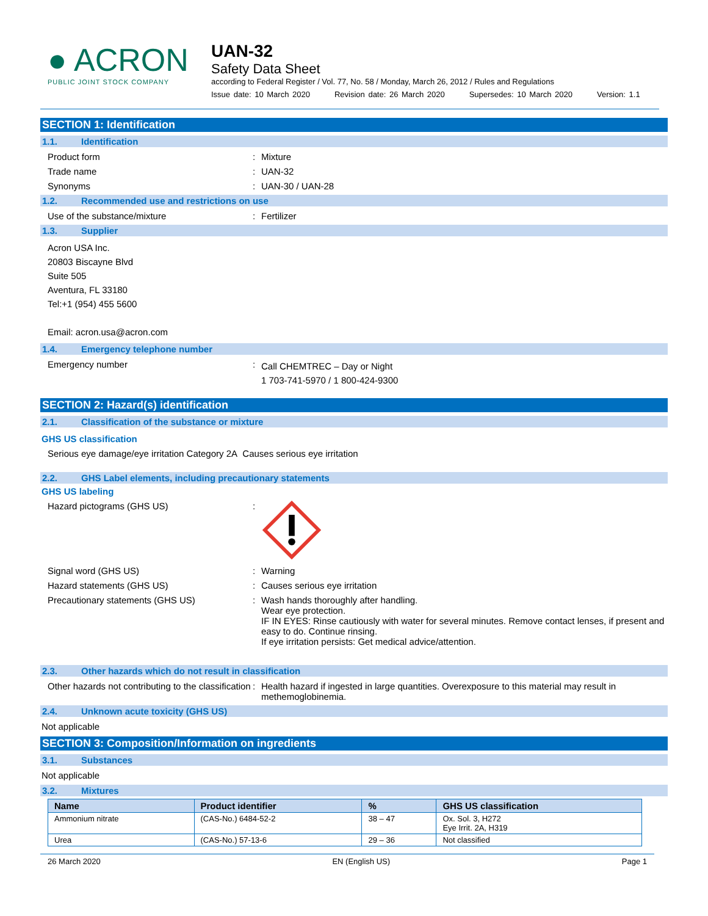● ACRON
PUBLIC JOINT STOCK COMPANY
UAN-32
Safety Data Sheet
according to Federal Register / Vol. 77, No. 58 / Monday, March 26, 2012 / Rules and Regulations
Issue date: 10 March 2020 Revision date: 26 March 2020 Supersedes: 10 March 2020 Version: 1.1
SECTION 1: Identification
1.1. Identification
Product form :
Mixture
Trade name :
UAN-32
Synonyms :
UAN-30 / UAN-28
1.2. Recommended use and restrictions on use
Use of the substance/mixture :
Fertilizer
1.3. Supplier
Acron USA Inc.
20803 Biscayne Blvd
Suite 505
Aventura, FL 33180
Tel:+1 (954) 455 5600
Email: acron.usa@acron.com
1.4. Emergency telephone number
Emergency number :
Call CHEMTREC – Day or Night
1 703-741-5970 / 1 800-424-9300
SECTION 2: Hazard(s) identification
2.1. Classification of the substance or mixture
GHS US classification
Serious eye damage/eye irritation Category 2A Causes serious eye irritation
2.2. GHS Label elements, including precautionary statements
GHS US labeling
Hazard pictograms (GHS US) :
Signal word (GHS US) :
Warning
Hazard statements (GHS US) :
Causes serious eye irritation
Precautionary statements (GHS US) :
Wash hands thoroughly after handling.
Wear eye protection.
IF IN EYES: Rinse cautiously with water for several minutes. Remove contact lenses, if present and easy to do. Continue rinsing.
If eye irritation persists: Get medical advice/attention.
2.3. Other hazards which do not result in classification
Other hazards not contributing to the classification
:
Health hazard if ingested in large quantities. Overexposure to this material may result in methemoglobinemia.
2.4. Unknown acute toxicity (GHS US)
Not applicable
SECTION 3: Composition/Information on ingredients
3.1. Substances
Not applicable
3.2. Mixtures
| Name | Product identifier | % | GHS US classification |
| --- | --- | --- | --- |
| Ammonium nitrate | (CAS-No.) 6484-52-2 | 38 – 47 | Ox. Sol. 3, H272 Eye Irrit. 2A, H319 |
| Urea | (CAS-No.) 57-13-6 | 29 – 36 | Not classified |
26 March 2020 EN (English US) Page 1